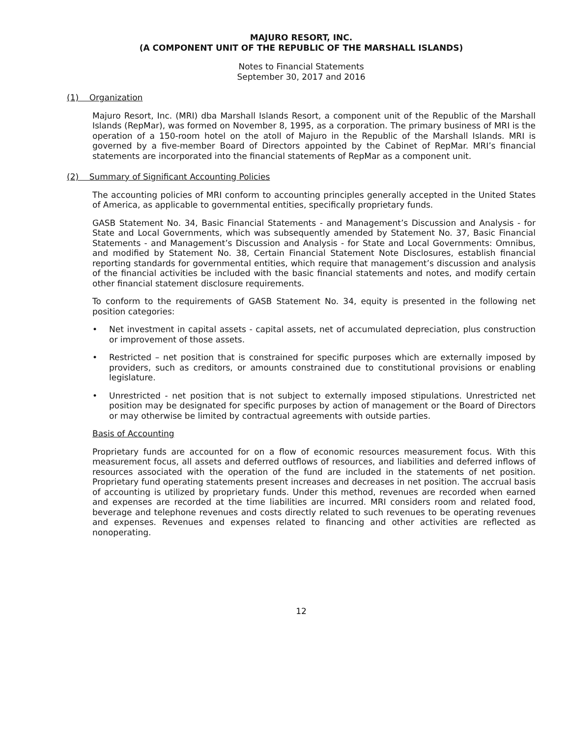MAJURO RESORT, INC.
(A COMPONENT UNIT OF THE REPUBLIC OF THE MARSHALL ISLANDS)
Notes to Financial Statements
September 30, 2017 and 2016
(1) Organization
Majuro Resort, Inc. (MRI) dba Marshall Islands Resort, a component unit of the Republic of the Marshall Islands (RepMar), was formed on November 8, 1995, as a corporation. The primary business of MRI is the operation of a 150-room hotel on the atoll of Majuro in the Republic of the Marshall Islands. MRI is governed by a five-member Board of Directors appointed by the Cabinet of RepMar. MRI’s financial statements are incorporated into the financial statements of RepMar as a component unit.
(2) Summary of Significant Accounting Policies
The accounting policies of MRI conform to accounting principles generally accepted in the United States of America, as applicable to governmental entities, specifically proprietary funds.
GASB Statement No. 34, Basic Financial Statements - and Management’s Discussion and Analysis - for State and Local Governments, which was subsequently amended by Statement No. 37, Basic Financial Statements - and Management’s Discussion and Analysis - for State and Local Governments: Omnibus, and modified by Statement No. 38, Certain Financial Statement Note Disclosures, establish financial reporting standards for governmental entities, which require that management’s discussion and analysis of the financial activities be included with the basic financial statements and notes, and modify certain other financial statement disclosure requirements.
To conform to the requirements of GASB Statement No. 34, equity is presented in the following net position categories:
• Net investment in capital assets - capital assets, net of accumulated depreciation, plus construction or improvement of those assets.
• Restricted – net position that is constrained for specific purposes which are externally imposed by providers, such as creditors, or amounts constrained due to constitutional provisions or enabling legislature.
• Unrestricted - net position that is not subject to externally imposed stipulations. Unrestricted net position may be designated for specific purposes by action of management or the Board of Directors or may otherwise be limited by contractual agreements with outside parties.
Basis of Accounting
Proprietary funds are accounted for on a flow of economic resources measurement focus. With this measurement focus, all assets and deferred outflows of resources, and liabilities and deferred inflows of resources associated with the operation of the fund are included in the statements of net position. Proprietary fund operating statements present increases and decreases in net position. The accrual basis of accounting is utilized by proprietary funds. Under this method, revenues are recorded when earned and expenses are recorded at the time liabilities are incurred. MRI considers room and related food, beverage and telephone revenues and costs directly related to such revenues to be operating revenues and expenses. Revenues and expenses related to financing and other activities are reflected as nonoperating.
12